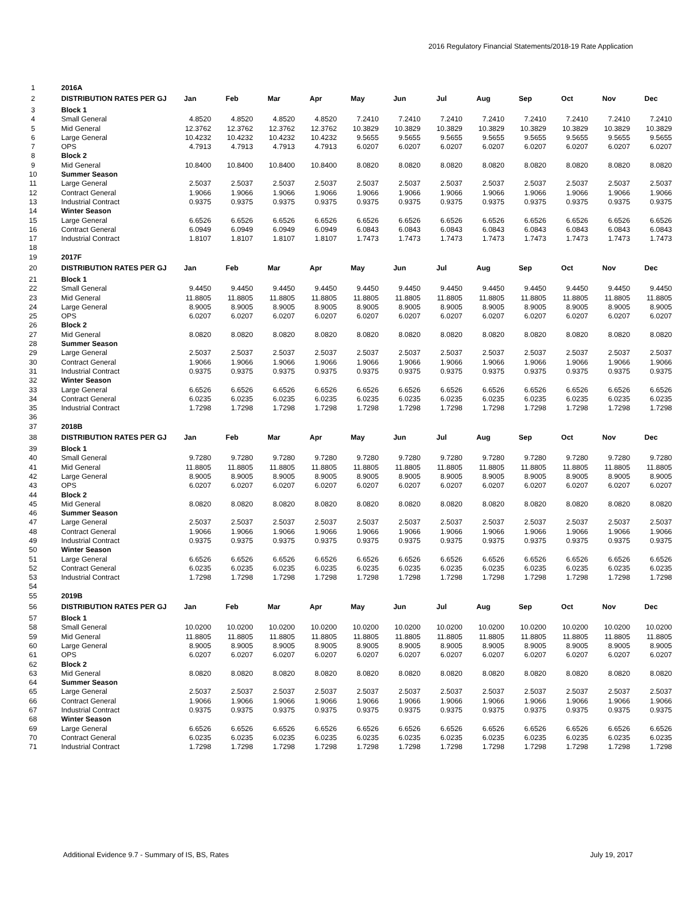2016 Regulatory Financial Statements/2018-19 Rate Application
| 1 | 2016A | | | | | | | | | | | | |
| 2 | DISTRIBUTION RATES PER GJ | Jan | Feb | Mar | Apr | May | Jun | Jul | Aug | Sep | Oct | Nov | Dec |
| 3 | Block 1 | | | | | | | | | | | | |
| 4 | Small General | 4.8520 | 4.8520 | 4.8520 | 4.8520 | 7.2410 | 7.2410 | 7.2410 | 7.2410 | 7.2410 | 7.2410 | 7.2410 | 7.2410 |
| 5 | Mid General | 12.3762 | 12.3762 | 12.3762 | 12.3762 | 10.3829 | 10.3829 | 10.3829 | 10.3829 | 10.3829 | 10.3829 | 10.3829 | 10.3829 |
| 6 | Large General | 10.4232 | 10.4232 | 10.4232 | 10.4232 | 9.5655 | 9.5655 | 9.5655 | 9.5655 | 9.5655 | 9.5655 | 9.5655 | 9.5655 |
| 7 | OPS | 4.7913 | 4.7913 | 4.7913 | 4.7913 | 6.0207 | 6.0207 | 6.0207 | 6.0207 | 6.0207 | 6.0207 | 6.0207 | 6.0207 |
| 8 | Block 2 | | | | | | | | | | | | |
| 9 | Mid General | 10.8400 | 10.8400 | 10.8400 | 10.8400 | 8.0820 | 8.0820 | 8.0820 | 8.0820 | 8.0820 | 8.0820 | 8.0820 | 8.0820 |
| 10 | Summer Season | | | | | | | | | | | | |
| 11 | Large General | 2.5037 | 2.5037 | 2.5037 | 2.5037 | 2.5037 | 2.5037 | 2.5037 | 2.5037 | 2.5037 | 2.5037 | 2.5037 | 2.5037 |
| 12 | Contract General | 1.9066 | 1.9066 | 1.9066 | 1.9066 | 1.9066 | 1.9066 | 1.9066 | 1.9066 | 1.9066 | 1.9066 | 1.9066 | 1.9066 |
| 13 | Industrial Contract | 0.9375 | 0.9375 | 0.9375 | 0.9375 | 0.9375 | 0.9375 | 0.9375 | 0.9375 | 0.9375 | 0.9375 | 0.9375 | 0.9375 |
| 14 | Winter Season | | | | | | | | | | | | |
| 15 | Large General | 6.6526 | 6.6526 | 6.6526 | 6.6526 | 6.6526 | 6.6526 | 6.6526 | 6.6526 | 6.6526 | 6.6526 | 6.6526 | 6.6526 |
| 16 | Contract General | 6.0949 | 6.0949 | 6.0949 | 6.0949 | 6.0843 | 6.0843 | 6.0843 | 6.0843 | 6.0843 | 6.0843 | 6.0843 | 6.0843 |
| 17 | Industrial Contract | 1.8107 | 1.8107 | 1.8107 | 1.8107 | 1.7473 | 1.7473 | 1.7473 | 1.7473 | 1.7473 | 1.7473 | 1.7473 | 1.7473 |
| 18 | | | | | | | | | | | | | |
| 19 | 2017F | | | | | | | | | | | | |
| 20 | DISTRIBUTION RATES PER GJ | Jan | Feb | Mar | Apr | May | Jun | Jul | Aug | Sep | Oct | Nov | Dec |
| 21 | Block 1 | | | | | | | | | | | | |
| 22 | Small General | 9.4450 | 9.4450 | 9.4450 | 9.4450 | 9.4450 | 9.4450 | 9.4450 | 9.4450 | 9.4450 | 9.4450 | 9.4450 | 9.4450 |
| 23 | Mid General | 11.8805 | 11.8805 | 11.8805 | 11.8805 | 11.8805 | 11.8805 | 11.8805 | 11.8805 | 11.8805 | 11.8805 | 11.8805 | 11.8805 |
| 24 | Large General | 8.9005 | 8.9005 | 8.9005 | 8.9005 | 8.9005 | 8.9005 | 8.9005 | 8.9005 | 8.9005 | 8.9005 | 8.9005 | 8.9005 |
| 25 | OPS | 6.0207 | 6.0207 | 6.0207 | 6.0207 | 6.0207 | 6.0207 | 6.0207 | 6.0207 | 6.0207 | 6.0207 | 6.0207 | 6.0207 |
| 26 | Block 2 | | | | | | | | | | | | |
| 27 | Mid General | 8.0820 | 8.0820 | 8.0820 | 8.0820 | 8.0820 | 8.0820 | 8.0820 | 8.0820 | 8.0820 | 8.0820 | 8.0820 | 8.0820 |
| 28 | Summer Season | | | | | | | | | | | | |
| 29 | Large General | 2.5037 | 2.5037 | 2.5037 | 2.5037 | 2.5037 | 2.5037 | 2.5037 | 2.5037 | 2.5037 | 2.5037 | 2.5037 | 2.5037 |
| 30 | Contract General | 1.9066 | 1.9066 | 1.9066 | 1.9066 | 1.9066 | 1.9066 | 1.9066 | 1.9066 | 1.9066 | 1.9066 | 1.9066 | 1.9066 |
| 31 | Industrial Contract | 0.9375 | 0.9375 | 0.9375 | 0.9375 | 0.9375 | 0.9375 | 0.9375 | 0.9375 | 0.9375 | 0.9375 | 0.9375 | 0.9375 |
| 32 | Winter Season | | | | | | | | | | | | |
| 33 | Large General | 6.6526 | 6.6526 | 6.6526 | 6.6526 | 6.6526 | 6.6526 | 6.6526 | 6.6526 | 6.6526 | 6.6526 | 6.6526 | 6.6526 |
| 34 | Contract General | 6.0235 | 6.0235 | 6.0235 | 6.0235 | 6.0235 | 6.0235 | 6.0235 | 6.0235 | 6.0235 | 6.0235 | 6.0235 | 6.0235 |
| 35 | Industrial Contract | 1.7298 | 1.7298 | 1.7298 | 1.7298 | 1.7298 | 1.7298 | 1.7298 | 1.7298 | 1.7298 | 1.7298 | 1.7298 | 1.7298 |
| 36 | | | | | | | | | | | | | |
| 37 | 2018B | | | | | | | | | | | | |
| 38 | DISTRIBUTION RATES PER GJ | Jan | Feb | Mar | Apr | May | Jun | Jul | Aug | Sep | Oct | Nov | Dec |
| 39 | Block 1 | | | | | | | | | | | | |
| 40 | Small General | 9.7280 | 9.7280 | 9.7280 | 9.7280 | 9.7280 | 9.7280 | 9.7280 | 9.7280 | 9.7280 | 9.7280 | 9.7280 | 9.7280 |
| 41 | Mid General | 11.8805 | 11.8805 | 11.8805 | 11.8805 | 11.8805 | 11.8805 | 11.8805 | 11.8805 | 11.8805 | 11.8805 | 11.8805 | 11.8805 |
| 42 | Large General | 8.9005 | 8.9005 | 8.9005 | 8.9005 | 8.9005 | 8.9005 | 8.9005 | 8.9005 | 8.9005 | 8.9005 | 8.9005 | 8.9005 |
| 43 | OPS | 6.0207 | 6.0207 | 6.0207 | 6.0207 | 6.0207 | 6.0207 | 6.0207 | 6.0207 | 6.0207 | 6.0207 | 6.0207 | 6.0207 |
| 44 | Block 2 | | | | | | | | | | | | |
| 45 | Mid General | 8.0820 | 8.0820 | 8.0820 | 8.0820 | 8.0820 | 8.0820 | 8.0820 | 8.0820 | 8.0820 | 8.0820 | 8.0820 | 8.0820 |
| 46 | Summer Season | | | | | | | | | | | | |
| 47 | Large General | 2.5037 | 2.5037 | 2.5037 | 2.5037 | 2.5037 | 2.5037 | 2.5037 | 2.5037 | 2.5037 | 2.5037 | 2.5037 | 2.5037 |
| 48 | Contract General | 1.9066 | 1.9066 | 1.9066 | 1.9066 | 1.9066 | 1.9066 | 1.9066 | 1.9066 | 1.9066 | 1.9066 | 1.9066 | 1.9066 |
| 49 | Industrial Contract | 0.9375 | 0.9375 | 0.9375 | 0.9375 | 0.9375 | 0.9375 | 0.9375 | 0.9375 | 0.9375 | 0.9375 | 0.9375 | 0.9375 |
| 50 | Winter Season | | | | | | | | | | | | |
| 51 | Large General | 6.6526 | 6.6526 | 6.6526 | 6.6526 | 6.6526 | 6.6526 | 6.6526 | 6.6526 | 6.6526 | 6.6526 | 6.6526 | 6.6526 |
| 52 | Contract General | 6.0235 | 6.0235 | 6.0235 | 6.0235 | 6.0235 | 6.0235 | 6.0235 | 6.0235 | 6.0235 | 6.0235 | 6.0235 | 6.0235 |
| 53 | Industrial Contract | 1.7298 | 1.7298 | 1.7298 | 1.7298 | 1.7298 | 1.7298 | 1.7298 | 1.7298 | 1.7298 | 1.7298 | 1.7298 | 1.7298 |
| 54 | | | | | | | | | | | | | |
| 55 | 2019B | | | | | | | | | | | | |
| 56 | DISTRIBUTION RATES PER GJ | Jan | Feb | Mar | Apr | May | Jun | Jul | Aug | Sep | Oct | Nov | Dec |
| 57 | Block 1 | | | | | | | | | | | | |
| 58 | Small General | 10.0200 | 10.0200 | 10.0200 | 10.0200 | 10.0200 | 10.0200 | 10.0200 | 10.0200 | 10.0200 | 10.0200 | 10.0200 | 10.0200 |
| 59 | Mid General | 11.8805 | 11.8805 | 11.8805 | 11.8805 | 11.8805 | 11.8805 | 11.8805 | 11.8805 | 11.8805 | 11.8805 | 11.8805 | 11.8805 |
| 60 | Large General | 8.9005 | 8.9005 | 8.9005 | 8.9005 | 8.9005 | 8.9005 | 8.9005 | 8.9005 | 8.9005 | 8.9005 | 8.9005 | 8.9005 |
| 61 | OPS | 6.0207 | 6.0207 | 6.0207 | 6.0207 | 6.0207 | 6.0207 | 6.0207 | 6.0207 | 6.0207 | 6.0207 | 6.0207 | 6.0207 |
| 62 | Block 2 | | | | | | | | | | | | |
| 63 | Mid General | 8.0820 | 8.0820 | 8.0820 | 8.0820 | 8.0820 | 8.0820 | 8.0820 | 8.0820 | 8.0820 | 8.0820 | 8.0820 | 8.0820 |
| 64 | Summer Season | | | | | | | | | | | | |
| 65 | Large General | 2.5037 | 2.5037 | 2.5037 | 2.5037 | 2.5037 | 2.5037 | 2.5037 | 2.5037 | 2.5037 | 2.5037 | 2.5037 | 2.5037 |
| 66 | Contract General | 1.9066 | 1.9066 | 1.9066 | 1.9066 | 1.9066 | 1.9066 | 1.9066 | 1.9066 | 1.9066 | 1.9066 | 1.9066 | 1.9066 |
| 67 | Industrial Contract | 0.9375 | 0.9375 | 0.9375 | 0.9375 | 0.9375 | 0.9375 | 0.9375 | 0.9375 | 0.9375 | 0.9375 | 0.9375 | 0.9375 |
| 68 | Winter Season | | | | | | | | | | | | |
| 69 | Large General | 6.6526 | 6.6526 | 6.6526 | 6.6526 | 6.6526 | 6.6526 | 6.6526 | 6.6526 | 6.6526 | 6.6526 | 6.6526 | 6.6526 |
| 70 | Contract General | 6.0235 | 6.0235 | 6.0235 | 6.0235 | 6.0235 | 6.0235 | 6.0235 | 6.0235 | 6.0235 | 6.0235 | 6.0235 | 6.0235 |
| 71 | Industrial Contract | 1.7298 | 1.7298 | 1.7298 | 1.7298 | 1.7298 | 1.7298 | 1.7298 | 1.7298 | 1.7298 | 1.7298 | 1.7298 | 1.7298 |
Additional Evidence 9.7 - Summary of IS, BS, Rates
July 19, 2017